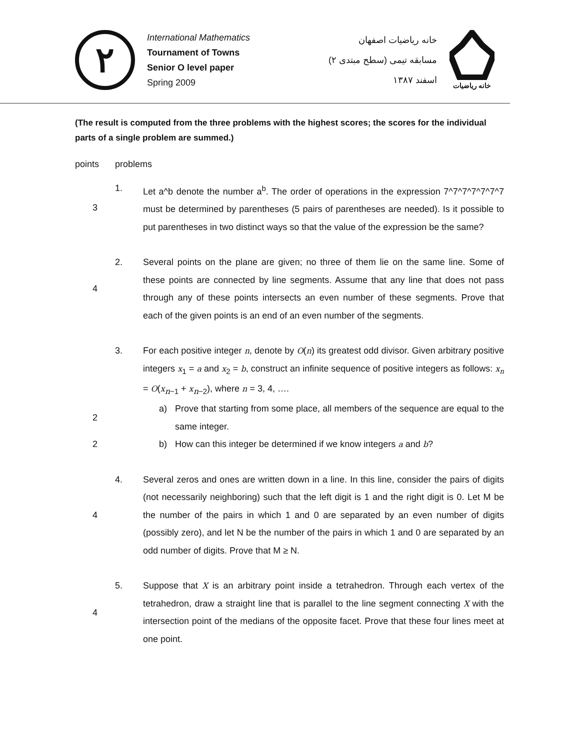٢
International Mathematics
Tournament of Towns
Senior O level paper
Spring 2009
خانه ریاضیات اصفهان
مسابقه تیمی (سطح مبتدی ۲)
اسفند ۱۳۸۷
خانه ریاضیات
(The result is computed from the three problems with the highest scores; the scores for the individual parts of a single problem are summed.)
points problems
3 1. Let a^b denote the number a<sup>b</sup>. The order of operations in the expression 7^7^7^7^7^7^7 must be determined by parentheses (5 pairs of parentheses are needed). Is it possible to put parentheses in two distinct ways so that the value of the expression be the same?
4 2. Several points on the plane are given; no three of them lie on the same line. Some of these points are connected by line segments. Assume that any line that does not pass through any of these points intersects an even number of these segments. Prove that each of the given points is an end of an even number of the segments.
3. For each positive integer n, denote by O(n) its greatest odd divisor. Given arbitrary positive integers x<sub>1</sub> = a and x<sub>2</sub> = b, construct an infinite sequence of positive integers as follows: x<sub>n</sub> = O(x<sub>n−1</sub> + x<sub>n−2</sub>), where n = 3, 4, ….
2 a) Prove that starting from some place, all members of the sequence are equal to the same integer.
2 b) How can this integer be determined if we know integers a and b?
4 4. Several zeros and ones are written down in a line. In this line, consider the pairs of digits (not necessarily neighboring) such that the left digit is 1 and the right digit is 0. Let M be the number of the pairs in which 1 and 0 are separated by an even number of digits (possibly zero), and let N be the number of the pairs in which 1 and 0 are separated by an odd number of digits. Prove that M ≥ N.
4 5. Suppose that X is an arbitrary point inside a tetrahedron. Through each vertex of the tetrahedron, draw a straight line that is parallel to the line segment connecting X with the intersection point of the medians of the opposite facet. Prove that these four lines meet at one point.